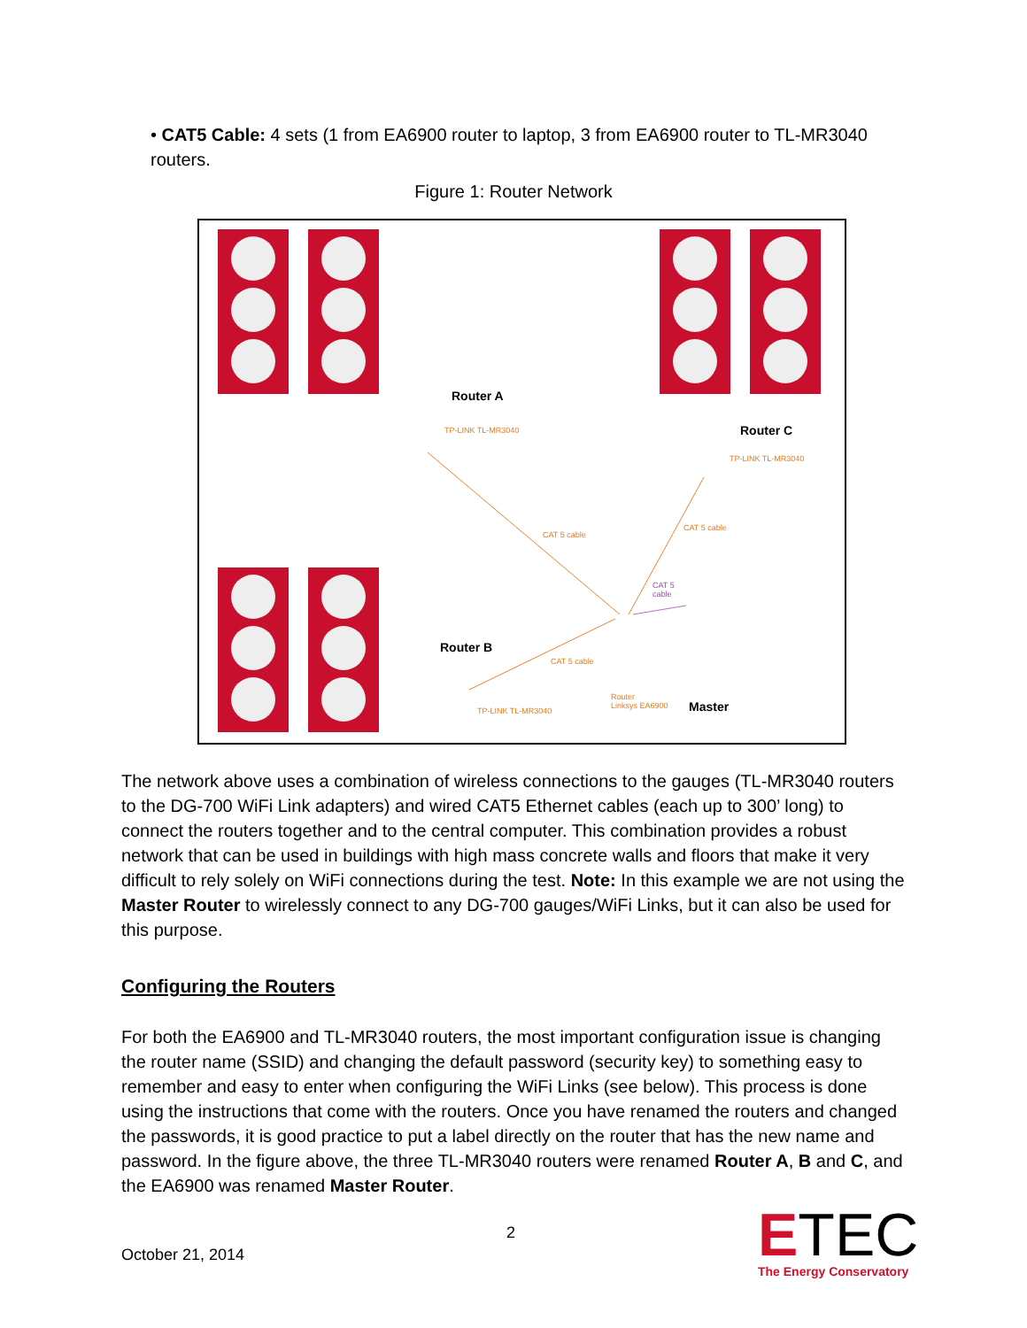• CAT5 Cable: 4 sets (1 from EA6900 router to laptop, 3 from EA6900 router to TL-MR3040 routers.
Figure 1: Router Network
Router A
TP-LINK TL-MR3040 Router C
TP-LINK TL-MR3040
CAT 5 cable
CAT 5 cable
CAT 5
cable
Router B
CAT 5 cable
TP-LINK TL-MR3040
Router
Linksys EA6900
Master
The network above uses a combination of wireless connections to the gauges (TL-MR3040 routers to the DG-700 WiFi Link adapters) and wired CAT5 Ethernet cables (each up to 300’ long) to connect the routers together and to the central computer. This combination provides a robust network that can be used in buildings with high mass concrete walls and floors that make it very difficult to rely solely on WiFi connections during the test. Note: In this example we are not using the Master Router to wirelessly connect to any DG-700 gauges/WiFi Links, but it can also be used for this purpose.
Configuring the Routers
For both the EA6900 and TL-MR3040 routers, the most important configuration issue is changing the router name (SSID) and changing the default password (security key) to something easy to remember and easy to enter when configuring the WiFi Links (see below). This process is done using the instructions that come with the routers. Once you have renamed the routers and changed the passwords, it is good practice to put a label directly on the router that has the new name and password. In the figure above, the three TL-MR3040 routers were renamed Router A, B and C, and the EA6900 was renamed Master Router.
2
October 21, 2014
ETEC
The Energy Conservatory